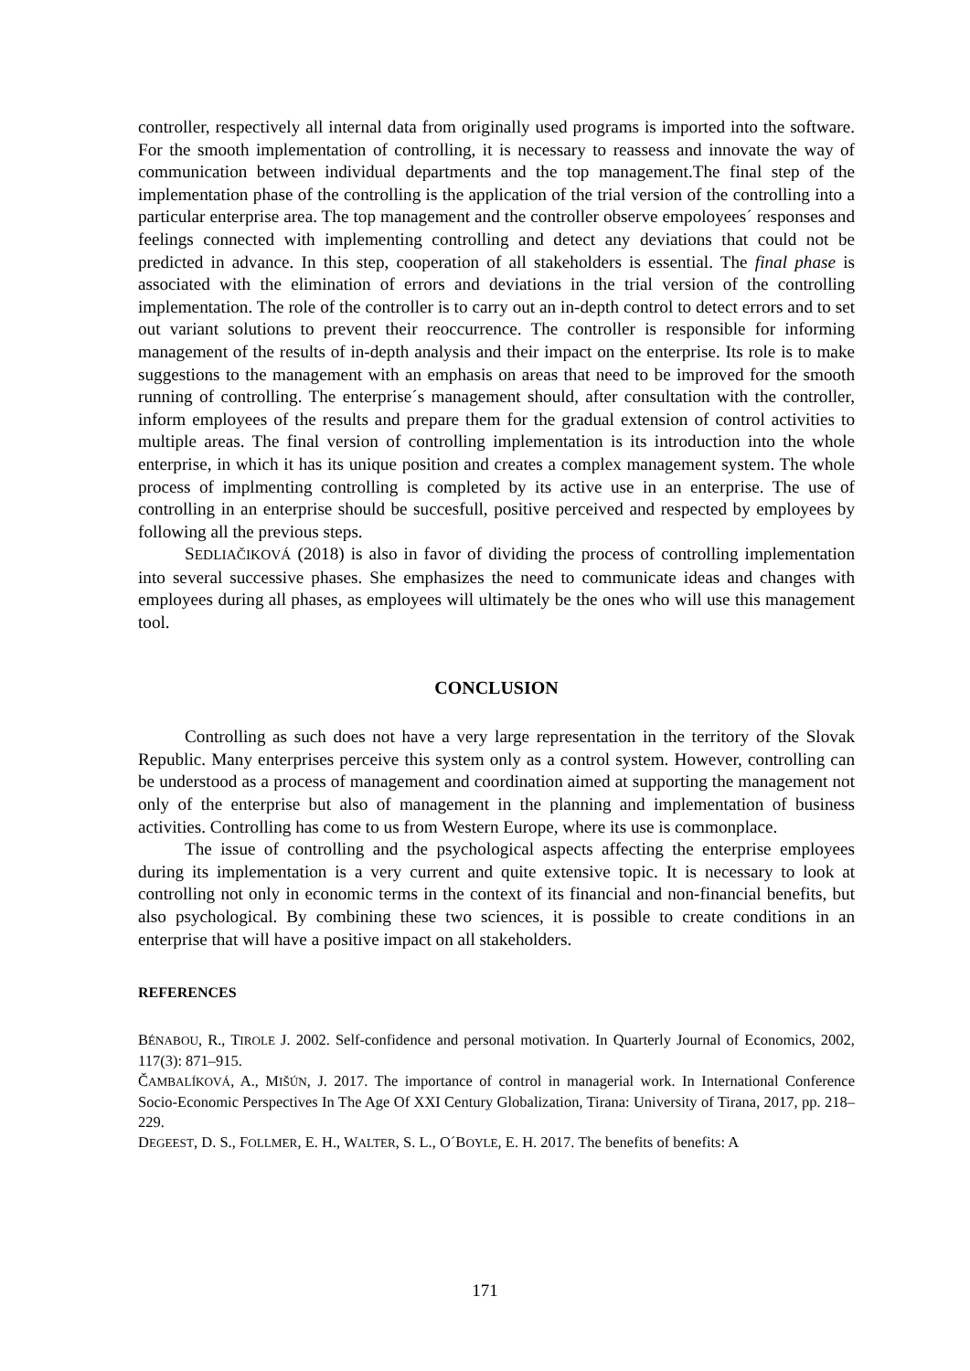controller, respectively all internal data from originally used programs is imported into the software. For the smooth implementation of controlling, it is necessary to reassess and innovate the way of communication between individual departments and the top management.The final step of the implementation phase of the controlling is the application of the trial version of the controlling into a particular enterprise area. The top management and the controller observe empoloyees´ responses and feelings connected with implementing controlling and detect any deviations that could not be predicted in advance. In this step, cooperation of all stakeholders is essential. The final phase is associated with the elimination of errors and deviations in the trial version of the controlling implementation. The role of the controller is to carry out an in-depth control to detect errors and to set out variant solutions to prevent their reoccurrence. The controller is responsible for informing management of the results of in-depth analysis and their impact on the enterprise. Its role is to make suggestions to the management with an emphasis on areas that need to be improved for the smooth running of controlling. The enterprise´s management should, after consultation with the controller, inform employees of the results and prepare them for the gradual extension of control activities to multiple areas. The final version of controlling implementation is its introduction into the whole enterprise, in which it has its unique position and creates a complex management system. The whole process of implmenting controlling is completed by its active use in an enterprise. The use of controlling in an enterprise should be succesfull, positive perceived and respected by employees by following all the previous steps.
SEDLIAČIKOVÁ (2018) is also in favor of dividing the process of controlling implementation into several successive phases. She emphasizes the need to communicate ideas and changes with employees during all phases, as employees will ultimately be the ones who will use this management tool.
CONCLUSION
Controlling as such does not have a very large representation in the territory of the Slovak Republic. Many enterprises perceive this system only as a control system. However, controlling can be understood as a process of management and coordination aimed at supporting the management not only of the enterprise but also of management in the planning and implementation of business activities. Controlling has come to us from Western Europe, where its use is commonplace.
The issue of controlling and the psychological aspects affecting the enterprise employees during its implementation is a very current and quite extensive topic. It is necessary to look at controlling not only in economic terms in the context of its financial and non-financial benefits, but also psychological. By combining these two sciences, it is possible to create conditions in an enterprise that will have a positive impact on all stakeholders.
REFERENCES
BÉNABOU, R., TIROLE J. 2002. Self-confidence and personal motivation. In Quarterly Journal of Economics, 2002, 117(3): 871–915.
ČAMBALÍKOVÁ, A., MIŠÚN, J. 2017. The importance of control in managerial work. In International Conference Socio-Economic Perspectives In The Age Of XXI Century Globalization, Tirana: University of Tirana, 2017, pp. 218–229.
DEGEEST, D. S., FOLLMER, E. H., WALTER, S. L., O´BOYLE, E. H. 2017. The benefits of benefits: A
171